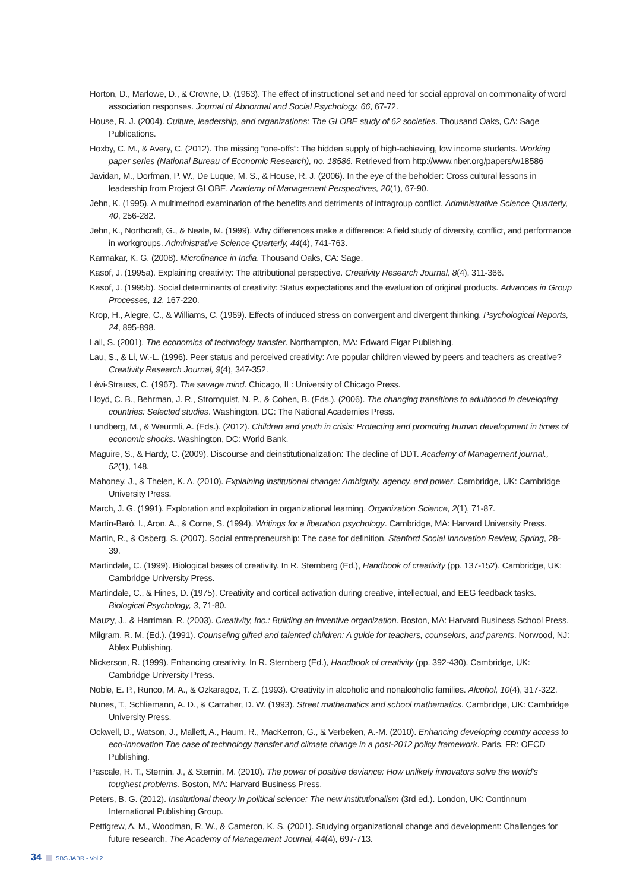Horton, D., Marlowe, D., & Crowne, D. (1963). The effect of instructional set and need for social approval on commonality of word association responses. Journal of Abnormal and Social Psychology, 66, 67-72.
House, R. J. (2004). Culture, leadership, and organizations: The GLOBE study of 62 societies. Thousand Oaks, CA: Sage Publications.
Hoxby, C. M., & Avery, C. (2012). The missing “one-offs”: The hidden supply of high-achieving, low income students. Working paper series (National Bureau of Economic Research), no. 18586. Retrieved from http://www.nber.org/papers/w18586
Javidan, M., Dorfman, P. W., De Luque, M. S., & House, R. J. (2006). In the eye of the beholder: Cross cultural lessons in leadership from Project GLOBE. Academy of Management Perspectives, 20(1), 67-90.
Jehn, K. (1995). A multimethod examination of the benefits and detriments of intragroup conflict. Administrative Science Quarterly, 40, 256-282.
Jehn, K., Northcraft, G., & Neale, M. (1999). Why differences make a difference: A field study of diversity, conflict, and performance in workgroups. Administrative Science Quarterly, 44(4), 741-763.
Karmakar, K. G. (2008). Microfinance in India. Thousand Oaks, CA: Sage.
Kasof, J. (1995a). Explaining creativity: The attributional perspective. Creativity Research Journal, 8(4), 311-366.
Kasof, J. (1995b). Social determinants of creativity: Status expectations and the evaluation of original products. Advances in Group Processes, 12, 167-220.
Krop, H., Alegre, C., & Williams, C. (1969). Effects of induced stress on convergent and divergent thinking. Psychological Reports, 24, 895-898.
Lall, S. (2001). The economics of technology transfer. Northampton, MA: Edward Elgar Publishing.
Lau, S., & Li, W.-L. (1996). Peer status and perceived creativity: Are popular children viewed by peers and teachers as creative? Creativity Research Journal, 9(4), 347-352.
Lévi-Strauss, C. (1967). The savage mind. Chicago, IL: University of Chicago Press.
Lloyd, C. B., Behrman, J. R., Stromquist, N. P., & Cohen, B. (Eds.). (2006). The changing transitions to adulthood in developing countries: Selected studies. Washington, DC: The National Academies Press.
Lundberg, M., & Weurmli, A. (Eds.). (2012). Children and youth in crisis: Protecting and promoting human development in times of economic shocks. Washington, DC: World Bank.
Maguire, S., & Hardy, C. (2009). Discourse and deinstitutionalization: The decline of DDT. Academy of Management journal., 52(1), 148.
Mahoney, J., & Thelen, K. A. (2010). Explaining institutional change: Ambiguity, agency, and power. Cambridge, UK: Cambridge University Press.
March, J. G. (1991). Exploration and exploitation in organizational learning. Organization Science, 2(1), 71-87.
Martín-Baró, I., Aron, A., & Corne, S. (1994). Writings for a liberation psychology. Cambridge, MA: Harvard University Press.
Martin, R., & Osberg, S. (2007). Social entrepreneurship: The case for definition. Stanford Social Innovation Review, Spring, 28-39.
Martindale, C. (1999). Biological bases of creativity. In R. Sternberg (Ed.), Handbook of creativity (pp. 137-152). Cambridge, UK: Cambridge University Press.
Martindale, C., & Hines, D. (1975). Creativity and cortical activation during creative, intellectual, and EEG feedback tasks. Biological Psychology, 3, 71-80.
Mauzy, J., & Harriman, R. (2003). Creativity, Inc.: Building an inventive organization. Boston, MA: Harvard Business School Press.
Milgram, R. M. (Ed.). (1991). Counseling gifted and talented children: A guide for teachers, counselors, and parents. Norwood, NJ: Ablex Publishing.
Nickerson, R. (1999). Enhancing creativity. In R. Sternberg (Ed.), Handbook of creativity (pp. 392-430). Cambridge, UK: Cambridge University Press.
Noble, E. P., Runco, M. A., & Ozkaragoz, T. Z. (1993). Creativity in alcoholic and nonalcoholic families. Alcohol, 10(4), 317-322.
Nunes, T., Schliemann, A. D., & Carraher, D. W. (1993). Street mathematics and school mathematics. Cambridge, UK: Cambridge University Press.
Ockwell, D., Watson, J., Mallett, A., Haum, R., MacKerron, G., & Verbeken, A.-M. (2010). Enhancing developing country access to eco-innovation The case of technology transfer and climate change in a post-2012 policy framework. Paris, FR: OECD Publishing.
Pascale, R. T., Sternin, J., & Sternin, M. (2010). The power of positive deviance: How unlikely innovators solve the world’s toughest problems. Boston, MA: Harvard Business Press.
Peters, B. G. (2012). Institutional theory in political science: The new institutionalism (3rd ed.). London, UK: Continnum International Publishing Group.
Pettigrew, A. M., Woodman, R. W., & Cameron, K. S. (2001). Studying organizational change and development: Challenges for future research. The Academy of Management Journal, 44(4), 697-713.
34 SBS JABR - Vol 2